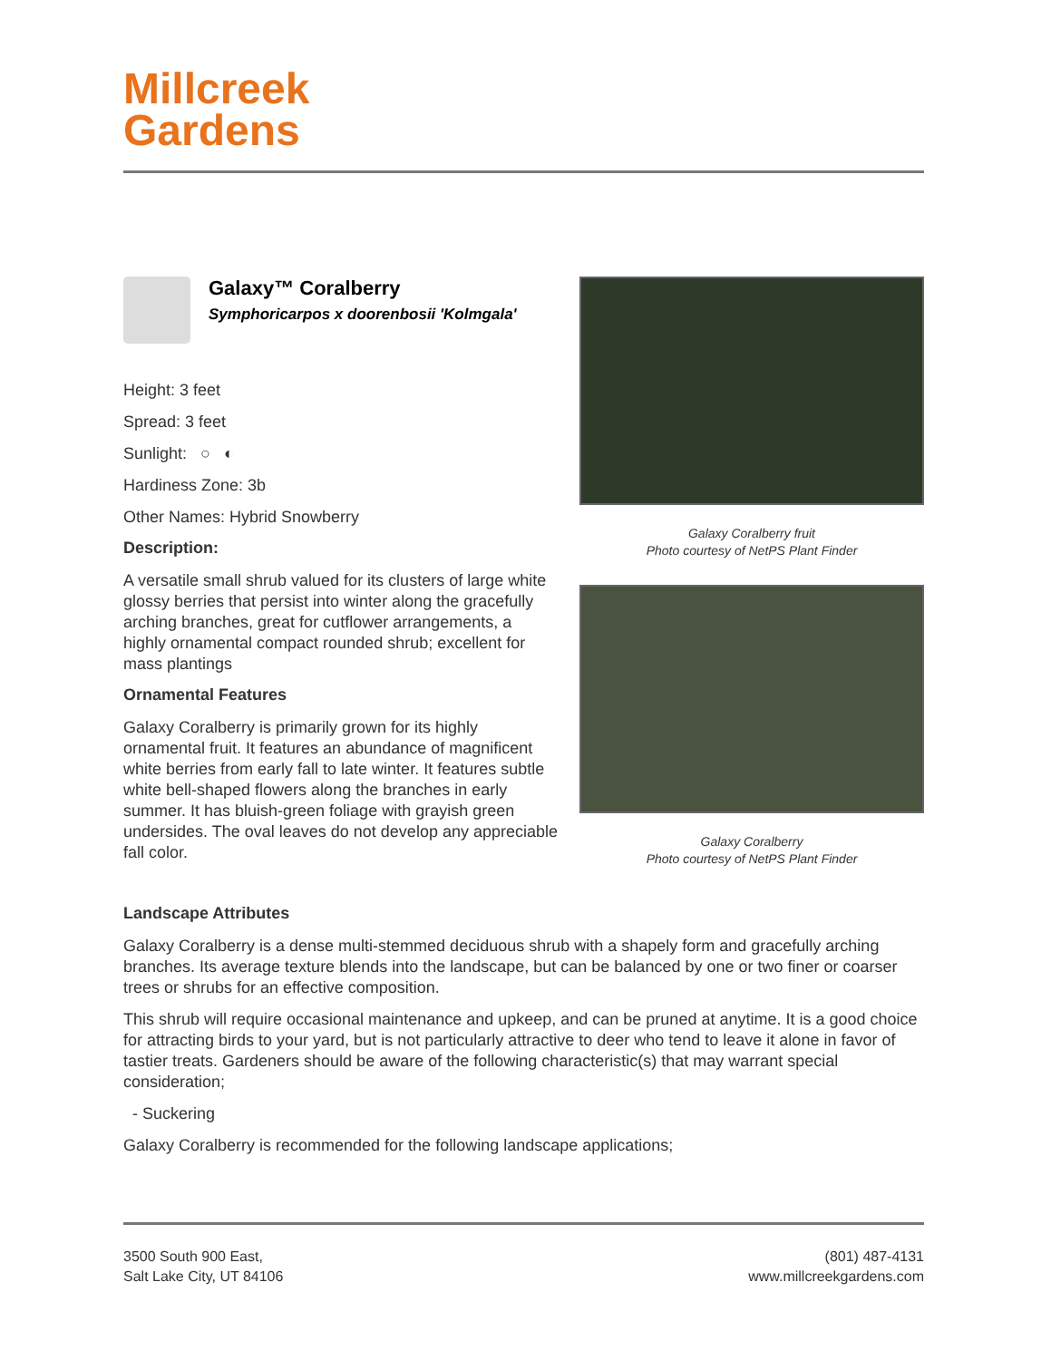Millcreek
Gardens
Galaxy Coralberry fruit
Photo courtesy of NetPS Plant Finder
Galaxy Coralberry
Photo courtesy of NetPS Plant Finder
Galaxy™ Coralberry
Symphoricarpos x doorenbosii 'Kolmgala'
Height: 3 feet
Spread: 3 feet
Sunlight: ○ ◐
Hardiness Zone: 3b
Other Names: Hybrid Snowberry
Description:
A versatile small shrub valued for its clusters of large white glossy berries that persist into winter along the gracefully arching branches, great for cutflower arrangements, a highly ornamental compact rounded shrub; excellent for mass plantings
Ornamental Features
Galaxy Coralberry is primarily grown for its highly ornamental fruit. It features an abundance of magnificent white berries from early fall to late winter. It features subtle white bell-shaped flowers along the branches in early summer. It has bluish-green foliage with grayish green undersides. The oval leaves do not develop any appreciable fall color.
Landscape Attributes
Galaxy Coralberry is a dense multi-stemmed deciduous shrub with a shapely form and gracefully arching branches. Its average texture blends into the landscape, but can be balanced by one or two finer or coarser trees or shrubs for an effective composition.
This shrub will require occasional maintenance and upkeep, and can be pruned at anytime. It is a good choice for attracting birds to your yard, but is not particularly attractive to deer who tend to leave it alone in favor of tastier treats. Gardeners should be aware of the following characteristic(s) that may warrant special consideration;
- Suckering
Galaxy Coralberry is recommended for the following landscape applications;
3500 South 900 East,
Salt Lake City, UT 84106
(801) 487-4131
www.millcreekgardens.com